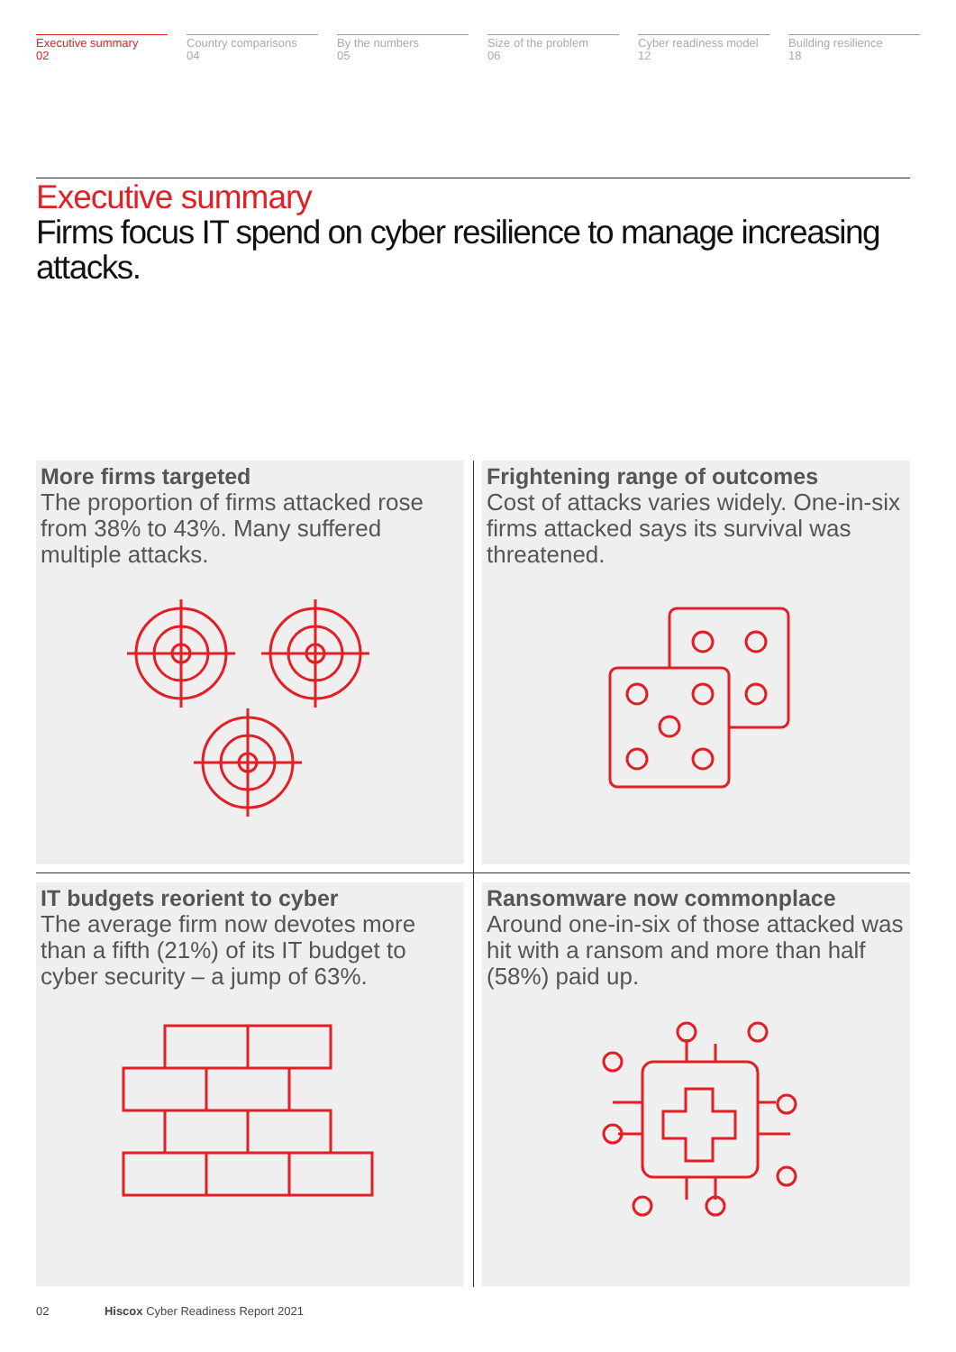Executive summary
02
Country comparisons
04
By the numbers
05
Size of the problem
06
Cyber readiness model
12
Building resilience
18
Executive summary
Firms focus IT spend on cyber resilience to manage increasing attacks.
More firms targeted
The proportion of firms attacked rose from 38% to 43%. Many suffered multiple attacks.
Frightening range of outcomes
Cost of attacks varies widely. One-in-six firms attacked says its survival was threatened.
IT budgets reorient to cyber
The average firm now devotes more than a fifth (21%) of its IT budget to cyber security – a jump of 63%.
Ransomware now commonplace
Around one-in-six of those attacked was hit with a ransom and more than half (58%) paid up.
02 Hiscox Cyber Readiness Report 2021